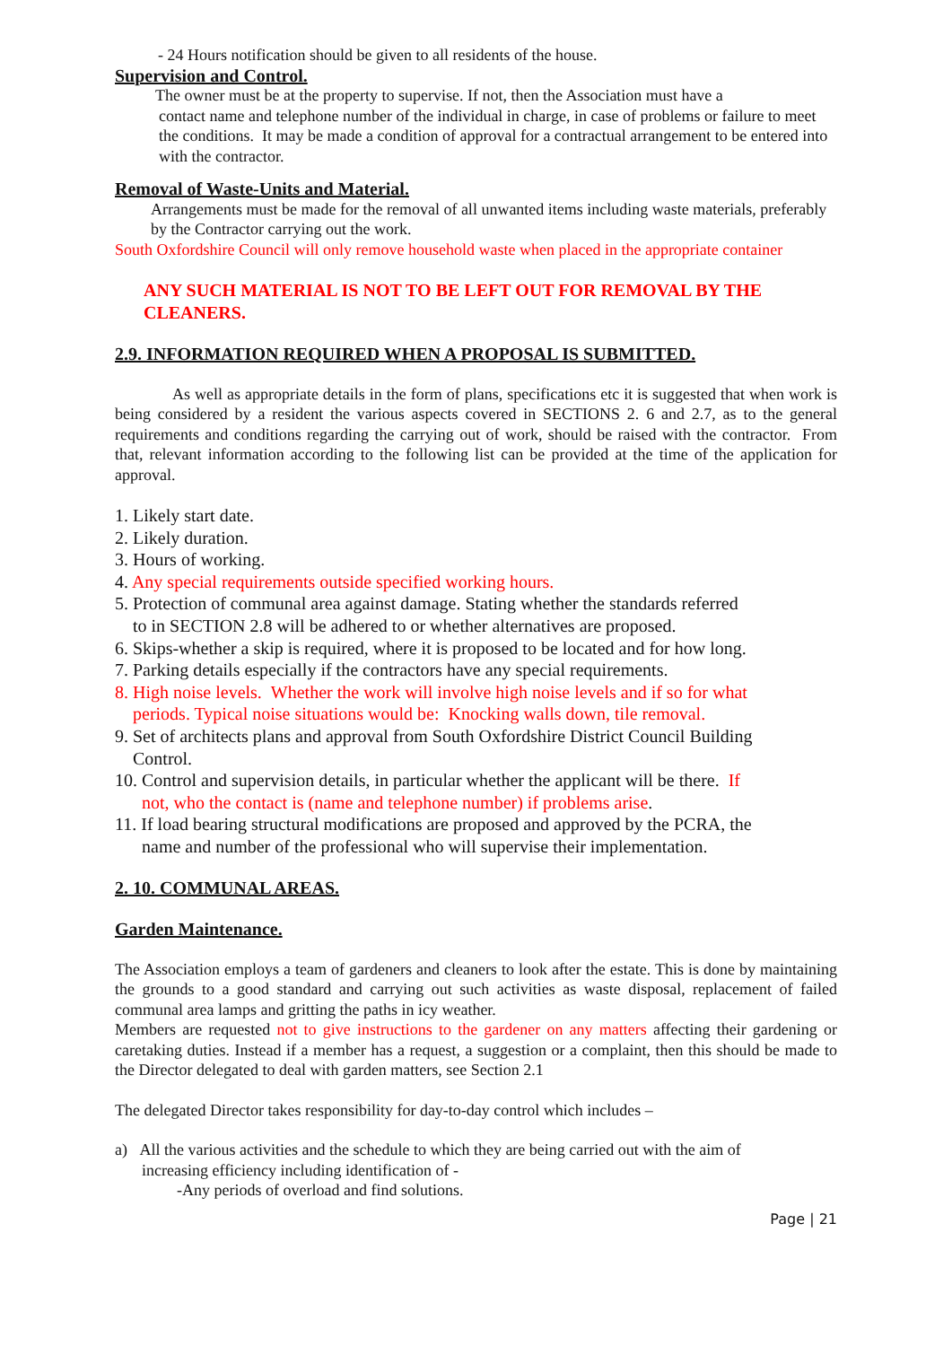- 24 Hours notification should be given to all residents of the house.
Supervision and Control.
The owner must be at the property to supervise. If not, then the Association must have a
contact name and telephone number of the individual in charge, in case of problems or failure to meet the conditions. It may be made a condition of approval for a contractual arrangement to be entered into with the contractor.
Removal of Waste-Units and Material.
Arrangements must be made for the removal of all unwanted items including waste materials, preferably by the Contractor carrying out the work.
South Oxfordshire Council will only remove household waste when placed in the appropriate container
ANY SUCH MATERIAL IS NOT TO BE LEFT OUT FOR REMOVAL BY THE CLEANERS.
2.9. INFORMATION REQUIRED WHEN A PROPOSAL IS SUBMITTED.
As well as appropriate details in the form of plans, specifications etc it is suggested that when work is being considered by a resident the various aspects covered in SECTIONS 2. 6 and 2.7, as to the general requirements and conditions regarding the carrying out of work, should be raised with the contractor. From that, relevant information according to the following list can be provided at the time of the application for approval.
1. Likely start date.
2. Likely duration.
3. Hours of working.
4. Any special requirements outside specified working hours.
5. Protection of communal area against damage. Stating whether the standards referred
to in SECTION 2.8 will be adhered to or whether alternatives are proposed.
6. Skips-whether a skip is required, where it is proposed to be located and for how long.
7. Parking details especially if the contractors have any special requirements.
8. High noise levels. Whether the work will involve high noise levels and if so for what
periods. Typical noise situations would be: Knocking walls down, tile removal.
9. Set of architects plans and approval from South Oxfordshire District Council Building
Control.
10. Control and supervision details, in particular whether the applicant will be there. If
not, who the contact is (name and telephone number) if problems arise.
11. If load bearing structural modifications are proposed and approved by the PCRA, the
name and number of the professional who will supervise their implementation.
2. 10. COMMUNAL AREAS.
Garden Maintenance.
The Association employs a team of gardeners and cleaners to look after the estate. This is done by maintaining the grounds to a good standard and carrying out such activities as waste disposal, replacement of failed communal area lamps and gritting the paths in icy weather.
Members are requested not to give instructions to the gardener on any matters affecting their gardening or caretaking duties. Instead if a member has a request, a suggestion or a complaint, then this should be made to the Director delegated to deal with garden matters, see Section 2.1
The delegated Director takes responsibility for day-to-day control which includes –
a) All the various activities and the schedule to which they are being carried out with the aim of
increasing efficiency including identification of -
-Any periods of overload and find solutions.
Page | 21